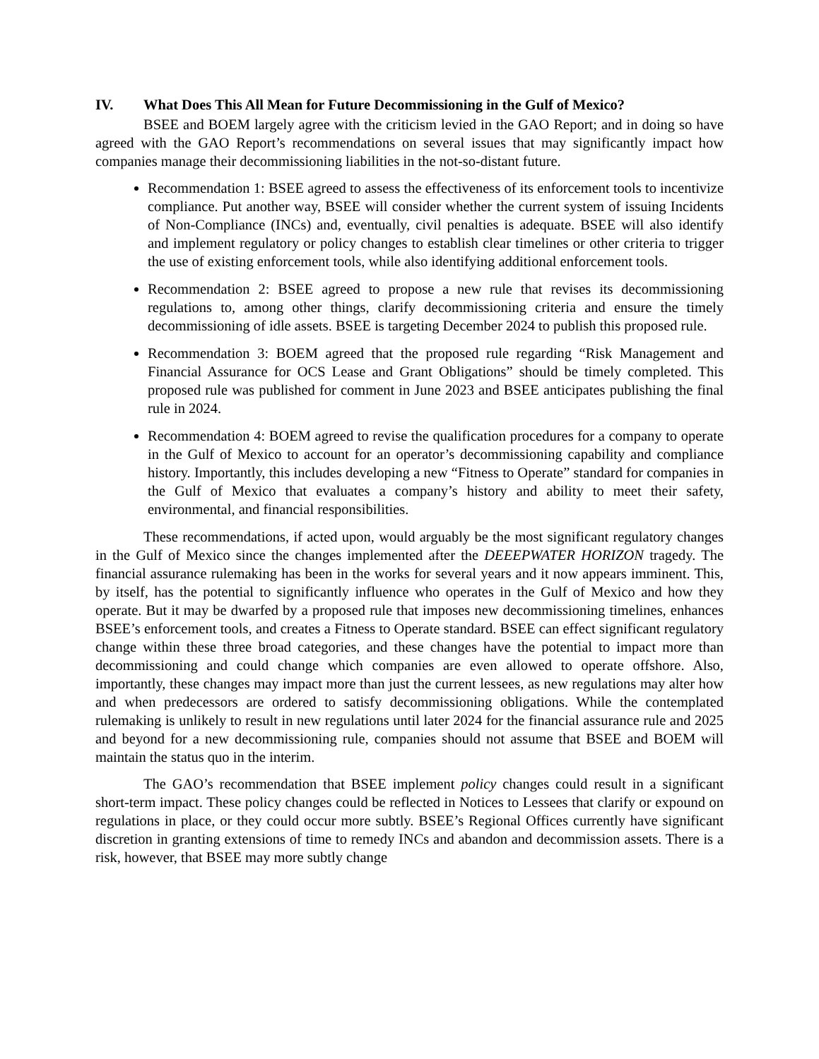IV. What Does This All Mean for Future Decommissioning in the Gulf of Mexico?
BSEE and BOEM largely agree with the criticism levied in the GAO Report; and in doing so have agreed with the GAO Report’s recommendations on several issues that may significantly impact how companies manage their decommissioning liabilities in the not-so-distant future.
Recommendation 1: BSEE agreed to assess the effectiveness of its enforcement tools to incentivize compliance. Put another way, BSEE will consider whether the current system of issuing Incidents of Non-Compliance (INCs) and, eventually, civil penalties is adequate. BSEE will also identify and implement regulatory or policy changes to establish clear timelines or other criteria to trigger the use of existing enforcement tools, while also identifying additional enforcement tools.
Recommendation 2: BSEE agreed to propose a new rule that revises its decommissioning regulations to, among other things, clarify decommissioning criteria and ensure the timely decommissioning of idle assets. BSEE is targeting December 2024 to publish this proposed rule.
Recommendation 3: BOEM agreed that the proposed rule regarding “Risk Management and Financial Assurance for OCS Lease and Grant Obligations” should be timely completed. This proposed rule was published for comment in June 2023 and BSEE anticipates publishing the final rule in 2024.
Recommendation 4: BOEM agreed to revise the qualification procedures for a company to operate in the Gulf of Mexico to account for an operator’s decommissioning capability and compliance history. Importantly, this includes developing a new “Fitness to Operate” standard for companies in the Gulf of Mexico that evaluates a company’s history and ability to meet their safety, environmental, and financial responsibilities.
These recommendations, if acted upon, would arguably be the most significant regulatory changes in the Gulf of Mexico since the changes implemented after the DEEEPWATER HORIZON tragedy. The financial assurance rulemaking has been in the works for several years and it now appears imminent. This, by itself, has the potential to significantly influence who operates in the Gulf of Mexico and how they operate. But it may be dwarfed by a proposed rule that imposes new decommissioning timelines, enhances BSEE’s enforcement tools, and creates a Fitness to Operate standard. BSEE can effect significant regulatory change within these three broad categories, and these changes have the potential to impact more than decommissioning and could change which companies are even allowed to operate offshore. Also, importantly, these changes may impact more than just the current lessees, as new regulations may alter how and when predecessors are ordered to satisfy decommissioning obligations. While the contemplated rulemaking is unlikely to result in new regulations until later 2024 for the financial assurance rule and 2025 and beyond for a new decommissioning rule, companies should not assume that BSEE and BOEM will maintain the status quo in the interim.
The GAO’s recommendation that BSEE implement policy changes could result in a significant short-term impact. These policy changes could be reflected in Notices to Lessees that clarify or expound on regulations in place, or they could occur more subtly. BSEE’s Regional Offices currently have significant discretion in granting extensions of time to remedy INCs and abandon and decommission assets. There is a risk, however, that BSEE may more subtly change